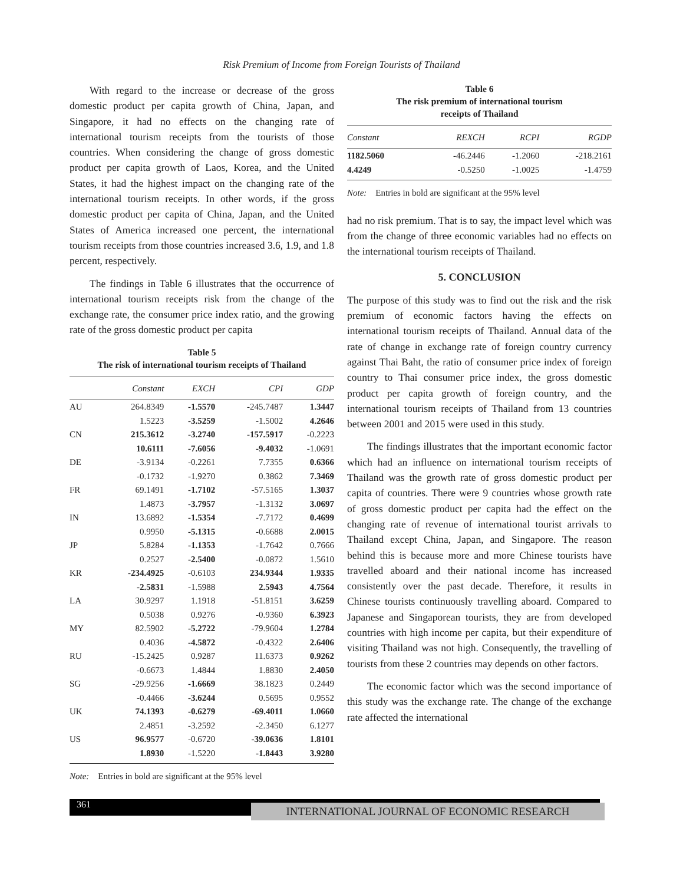Risk Premium of Income from Foreign Tourists of Thailand
With regard to the increase or decrease of the gross domestic product per capita growth of China, Japan, and Singapore, it had no effects on the changing rate of international tourism receipts from the tourists of those countries. When considering the change of gross domestic product per capita growth of Laos, Korea, and the United States, it had the highest impact on the changing rate of the international tourism receipts. In other words, if the gross domestic product per capita of China, Japan, and the United States of America increased one percent, the international tourism receipts from those countries increased 3.6, 1.9, and 1.8 percent, respectively.
The findings in Table 6 illustrates that the occurrence of international tourism receipts risk from the change of the exchange rate, the consumer price index ratio, and the growing rate of the gross domestic product per capita
Table 5
The risk of international tourism receipts of Thailand
| | Constant | EXCH | CPI | GDP |
| --- | --- | --- | --- | --- |
| AU | 264.8349 | -1.5570 | -245.7487 | 1.3447 |
| | 1.5223 | -3.5259 | -1.5002 | 4.2646 |
| CN | 215.3612 | -3.2740 | -157.5917 | -0.2223 |
| | 10.6111 | -7.6056 | -9.4032 | -1.0691 |
| DE | -3.9134 | -0.2261 | 7.7355 | 0.6366 |
| | -0.1732 | -1.9270 | 0.3862 | 7.3469 |
| FR | 69.1491 | -1.7102 | -57.5165 | 1.3037 |
| | 1.4873 | -3.7957 | -1.3132 | 3.0697 |
| IN | 13.6892 | -1.5354 | -7.7172 | 0.4699 |
| | 0.9950 | -5.1315 | -0.6688 | 2.0015 |
| JP | 5.8284 | -1.1353 | -1.7642 | 0.7666 |
| | 0.2527 | -2.5400 | -0.0872 | 1.5610 |
| KR | -234.4925 | -0.6103 | 234.9344 | 1.9335 |
| | -2.5831 | -1.5988 | 2.5943 | 4.7564 |
| LA | 30.9297 | 1.1918 | -51.8151 | 3.6259 |
| | 0.5038 | 0.9276 | -0.9360 | 6.3923 |
| MY | 82.5902 | -5.2722 | -79.9604 | 1.2784 |
| | 0.4036 | -4.5872 | -0.4322 | 2.6406 |
| RU | -15.2425 | 0.9287 | 11.6373 | 0.9262 |
| | -0.6673 | 1.4844 | 1.8830 | 2.4050 |
| SG | -29.9256 | -1.6669 | 38.1823 | 0.2449 |
| | -0.4466 | -3.6244 | 0.5695 | 0.9552 |
| UK | 74.1393 | -0.6279 | -69.4011 | 1.0660 |
| | 2.4851 | -3.2592 | -2.3450 | 6.1277 |
| US | 96.9577 | -0.6720 | -39.0636 | 1.8101 |
| | 1.8930 | -1.5220 | -1.8443 | 3.9280 |
Note: Entries in bold are significant at the 95% level
Table 6
The risk premium of international tourism
receipts of Thailand
| Constant | REXCH | RCPI | RGDP |
| --- | --- | --- | --- |
| 1182.5060 | -46.2446 | -1.2060 | -218.2161 |
| 4.4249 | -0.5250 | -1.0025 | -1.4759 |
Note: Entries in bold are significant at the 95% level
had no risk premium. That is to say, the impact level which was from the change of three economic variables had no effects on the international tourism receipts of Thailand.
5. CONCLUSION
The purpose of this study was to find out the risk and the risk premium of economic factors having the effects on international tourism receipts of Thailand. Annual data of the rate of change in exchange rate of foreign country currency against Thai Baht, the ratio of consumer price index of foreign country to Thai consumer price index, the gross domestic product per capita growth of foreign country, and the international tourism receipts of Thailand from 13 countries between 2001 and 2015 were used in this study.
The findings illustrates that the important economic factor which had an influence on international tourism receipts of Thailand was the growth rate of gross domestic product per capita of countries. There were 9 countries whose growth rate of gross domestic product per capita had the effect on the changing rate of revenue of international tourist arrivals to Thailand except China, Japan, and Singapore. The reason behind this is because more and more Chinese tourists have travelled aboard and their national income has increased consistently over the past decade. Therefore, it results in Chinese tourists continuously travelling aboard. Compared to Japanese and Singaporean tourists, they are from developed countries with high income per capita, but their expenditure of visiting Thailand was not high. Consequently, the travelling of tourists from these 2 countries may depends on other factors.
The economic factor which was the second importance of this study was the exchange rate. The change of the exchange rate affected the international
361
INTERNATIONAL JOURNAL OF ECONOMIC RESEARCH